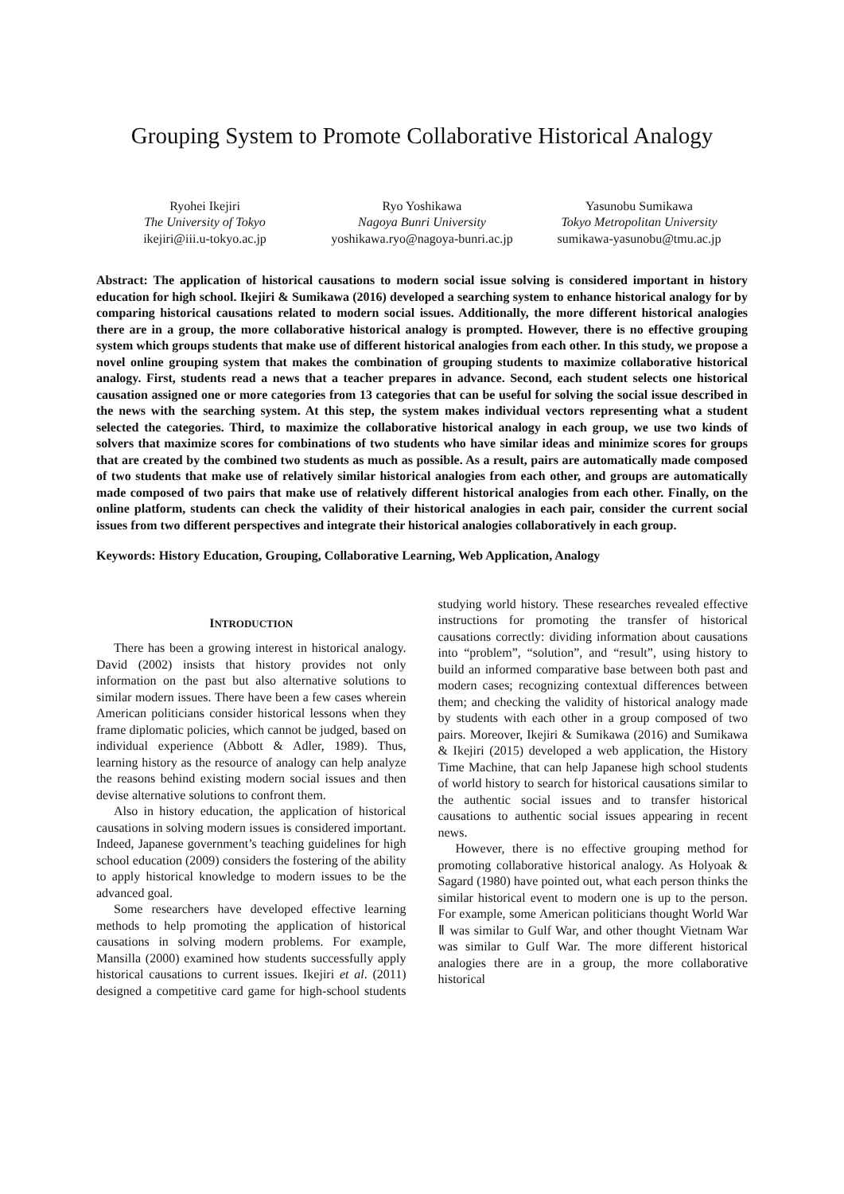Grouping System to Promote Collaborative Historical Analogy
Ryohei Ikejiri
The University of Tokyo
ikejiri@iii.u-tokyo.ac.jp
Ryo Yoshikawa
Nagoya Bunri University
yoshikawa.ryo@nagoya-bunri.ac.jp
Yasunobu Sumikawa
Tokyo Metropolitan University
sumikawa-yasunobu@tmu.ac.jp
Abstract: The application of historical causations to modern social issue solving is considered important in history education for high school. Ikejiri & Sumikawa (2016) developed a searching system to enhance historical analogy for by comparing historical causations related to modern social issues. Additionally, the more different historical analogies there are in a group, the more collaborative historical analogy is prompted. However, there is no effective grouping system which groups students that make use of different historical analogies from each other. In this study, we propose a novel online grouping system that makes the combination of grouping students to maximize collaborative historical analogy. First, students read a news that a teacher prepares in advance. Second, each student selects one historical causation assigned one or more categories from 13 categories that can be useful for solving the social issue described in the news with the searching system. At this step, the system makes individual vectors representing what a student selected the categories. Third, to maximize the collaborative historical analogy in each group, we use two kinds of solvers that maximize scores for combinations of two students who have similar ideas and minimize scores for groups that are created by the combined two students as much as possible. As a result, pairs are automatically made composed of two students that make use of relatively similar historical analogies from each other, and groups are automatically made composed of two pairs that make use of relatively different historical analogies from each other. Finally, on the online platform, students can check the validity of their historical analogies in each pair, consider the current social issues from two different perspectives and integrate their historical analogies collaboratively in each group.
Keywords: History Education, Grouping, Collaborative Learning, Web Application, Analogy
INTRODUCTION
There has been a growing interest in historical analogy. David (2002) insists that history provides not only information on the past but also alternative solutions to similar modern issues. There have been a few cases wherein American politicians consider historical lessons when they frame diplomatic policies, which cannot be judged, based on individual experience (Abbott & Adler, 1989). Thus, learning history as the resource of analogy can help analyze the reasons behind existing modern social issues and then devise alternative solutions to confront them.
Also in history education, the application of historical causations in solving modern issues is considered important. Indeed, Japanese government’s teaching guidelines for high school education (2009) considers the fostering of the ability to apply historical knowledge to modern issues to be the advanced goal.
Some researchers have developed effective learning methods to help promoting the application of historical causations in solving modern problems. For example, Mansilla (2000) examined how students successfully apply historical causations to current issues. Ikejiri et al. (2011) designed a competitive card game for high-school students studying world history. These researches revealed effective instructions for promoting the transfer of historical causations correctly: dividing information about causations into “problem”, “solution”, and “result”, using history to build an informed comparative base between both past and modern cases; recognizing contextual differences between them; and checking the validity of historical analogy made by students with each other in a group composed of two pairs. Moreover, Ikejiri & Sumikawa (2016) and Sumikawa & Ikejiri (2015) developed a web application, the History Time Machine, that can help Japanese high school students of world history to search for historical causations similar to the authentic social issues and to transfer historical causations to authentic social issues appearing in recent news.
However, there is no effective grouping method for promoting collaborative historical analogy. As Holyoak & Sagard (1980) have pointed out, what each person thinks the similar historical event to modern one is up to the person. For example, some American politicians thought World War Ⅱ was similar to Gulf War, and other thought Vietnam War was similar to Gulf War. The more different historical analogies there are in a group, the more collaborative historical